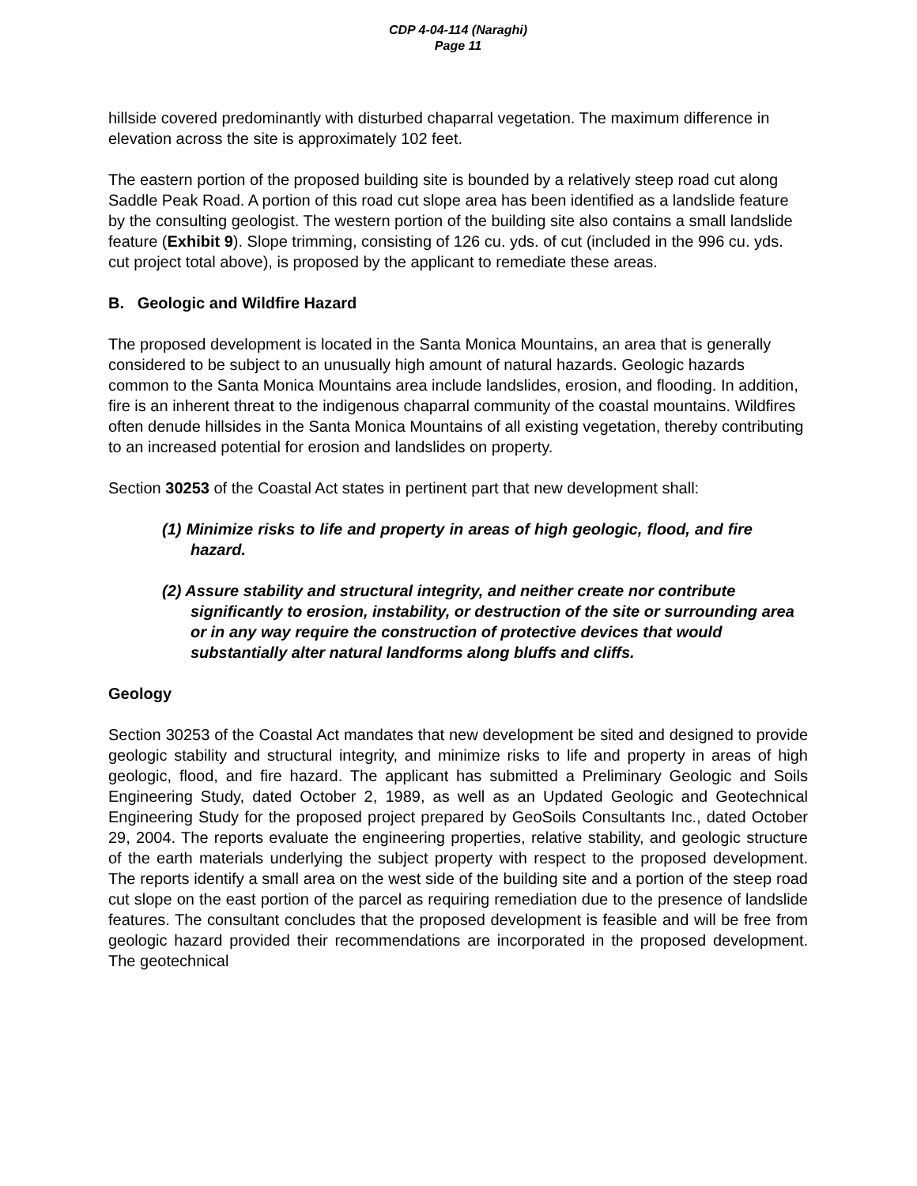CDP 4-04-114 (Naraghi)
Page 11
hillside covered predominantly with disturbed chaparral vegetation. The maximum difference in elevation across the site is approximately 102 feet.
The eastern portion of the proposed building site is bounded by a relatively steep road cut along Saddle Peak Road. A portion of this road cut slope area has been identified as a landslide feature by the consulting geologist. The western portion of the building site also contains a small landslide feature (Exhibit 9). Slope trimming, consisting of 126 cu. yds. of cut (included in the 996 cu. yds. cut project total above), is proposed by the applicant to remediate these areas.
B. Geologic and Wildfire Hazard
The proposed development is located in the Santa Monica Mountains, an area that is generally considered to be subject to an unusually high amount of natural hazards. Geologic hazards common to the Santa Monica Mountains area include landslides, erosion, and flooding. In addition, fire is an inherent threat to the indigenous chaparral community of the coastal mountains. Wildfires often denude hillsides in the Santa Monica Mountains of all existing vegetation, thereby contributing to an increased potential for erosion and landslides on property.
Section 30253 of the Coastal Act states in pertinent part that new development shall:
(1) Minimize risks to life and property in areas of high geologic, flood, and fire hazard.
(2) Assure stability and structural integrity, and neither create nor contribute significantly to erosion, instability, or destruction of the site or surrounding area or in any way require the construction of protective devices that would substantially alter natural landforms along bluffs and cliffs.
Geology
Section 30253 of the Coastal Act mandates that new development be sited and designed to provide geologic stability and structural integrity, and minimize risks to life and property in areas of high geologic, flood, and fire hazard. The applicant has submitted a Preliminary Geologic and Soils Engineering Study, dated October 2, 1989, as well as an Updated Geologic and Geotechnical Engineering Study for the proposed project prepared by GeoSoils Consultants Inc., dated October 29, 2004. The reports evaluate the engineering properties, relative stability, and geologic structure of the earth materials underlying the subject property with respect to the proposed development. The reports identify a small area on the west side of the building site and a portion of the steep road cut slope on the east portion of the parcel as requiring remediation due to the presence of landslide features. The consultant concludes that the proposed development is feasible and will be free from geologic hazard provided their recommendations are incorporated in the proposed development. The geotechnical